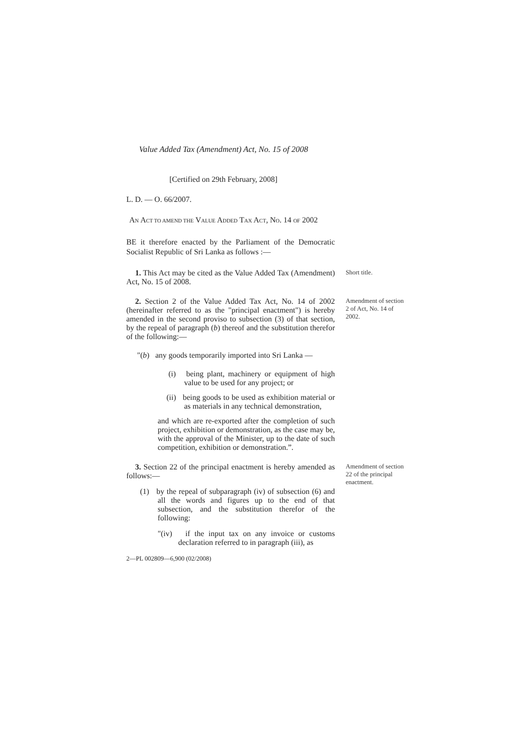Value Added Tax (Amendment) Act, No. 15 of 2008
[Certified on 29th February, 2008]
L. D. — O. 66/2007.
AN ACT TO AMEND THE VALUE ADDED TAX ACT, NO. 14 OF 2002
BE it therefore enacted by the Parliament of the Democratic Socialist Republic of Sri Lanka as follows :—
1. This Act may be cited as the Value Added Tax (Amendment) Act, No. 15 of 2008.
Short title.
2. Section 2 of the Value Added Tax Act, No. 14 of 2002 (hereinafter referred to as the "principal enactment") is hereby amended in the second proviso to subsection (3) of that section, by the repeal of paragraph (b) thereof and the substitution therefor of the following:—
"(b) any goods temporarily imported into Sri Lanka —
(i) being plant, machinery or equipment of high value to be used for any project; or
(ii) being goods to be used as exhibition material or as materials in any technical demonstration,
and which are re-exported after the completion of such project, exhibition or demonstration, as the case may be, with the approval of the Minister, up to the date of such competition, exhibition or demonstration.”.
Amendment of section 2 of Act, No. 14 of 2002.
3. Section 22 of the principal enactment is hereby amended as follows:—
(1) by the repeal of subparagraph (iv) of subsection (6) and all the words and figures up to the end of that subsection, and the substitution therefor of the following:
"(iv) if the input tax on any invoice or customs declaration referred to in paragraph (iii), as
Amendment of section 22 of the principal enactment.
2—PL 002809—6,900 (02/2008)